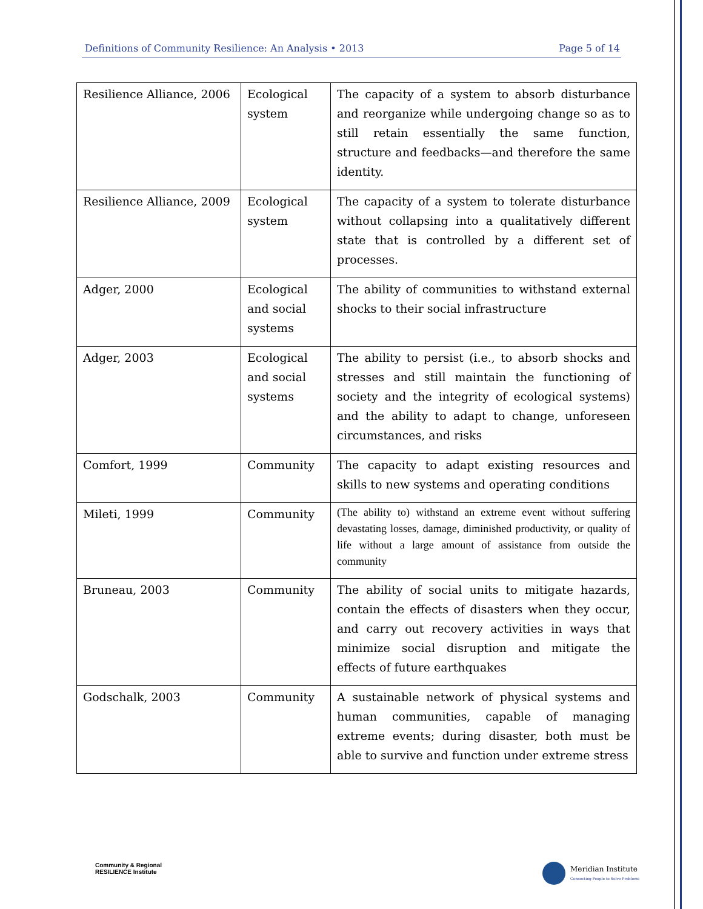Definitions of Community Resilience: An Analysis • 2013 Page 5 of 14
| Resilience Alliance, 2006 | Ecological system | The capacity of a system to absorb disturbance and reorganize while undergoing change so as to still retain essentially the same function, structure and feedbacks—and therefore the same identity. |
| Resilience Alliance, 2009 | Ecological system | The capacity of a system to tolerate disturbance without collapsing into a qualitatively different state that is controlled by a different set of processes. |
| Adger, 2000 | Ecological and social systems | The ability of communities to withstand external shocks to their social infrastructure |
| Adger, 2003 | Ecological and social systems | The ability to persist (i.e., to absorb shocks and stresses and still maintain the functioning of society and the integrity of ecological systems) and the ability to adapt to change, unforeseen circumstances, and risks |
| Comfort, 1999 | Community | The capacity to adapt existing resources and skills to new systems and operating conditions |
| Mileti, 1999 | Community | (The ability to) withstand an extreme event without suffering devastating losses, damage, diminished productivity, or quality of life without a large amount of assistance from outside the community |
| Bruneau, 2003 | Community | The ability of social units to mitigate hazards, contain the effects of disasters when they occur, and carry out recovery activities in ways that minimize social disruption and mitigate the effects of future earthquakes |
| Godschalk, 2003 | Community | A sustainable network of physical systems and human communities, capable of managing extreme events; during disaster, both must be able to survive and function under extreme stress |
Community & Regional
RESILIENCE Institute
Meridian Institute
Connecting People to Solve Problems